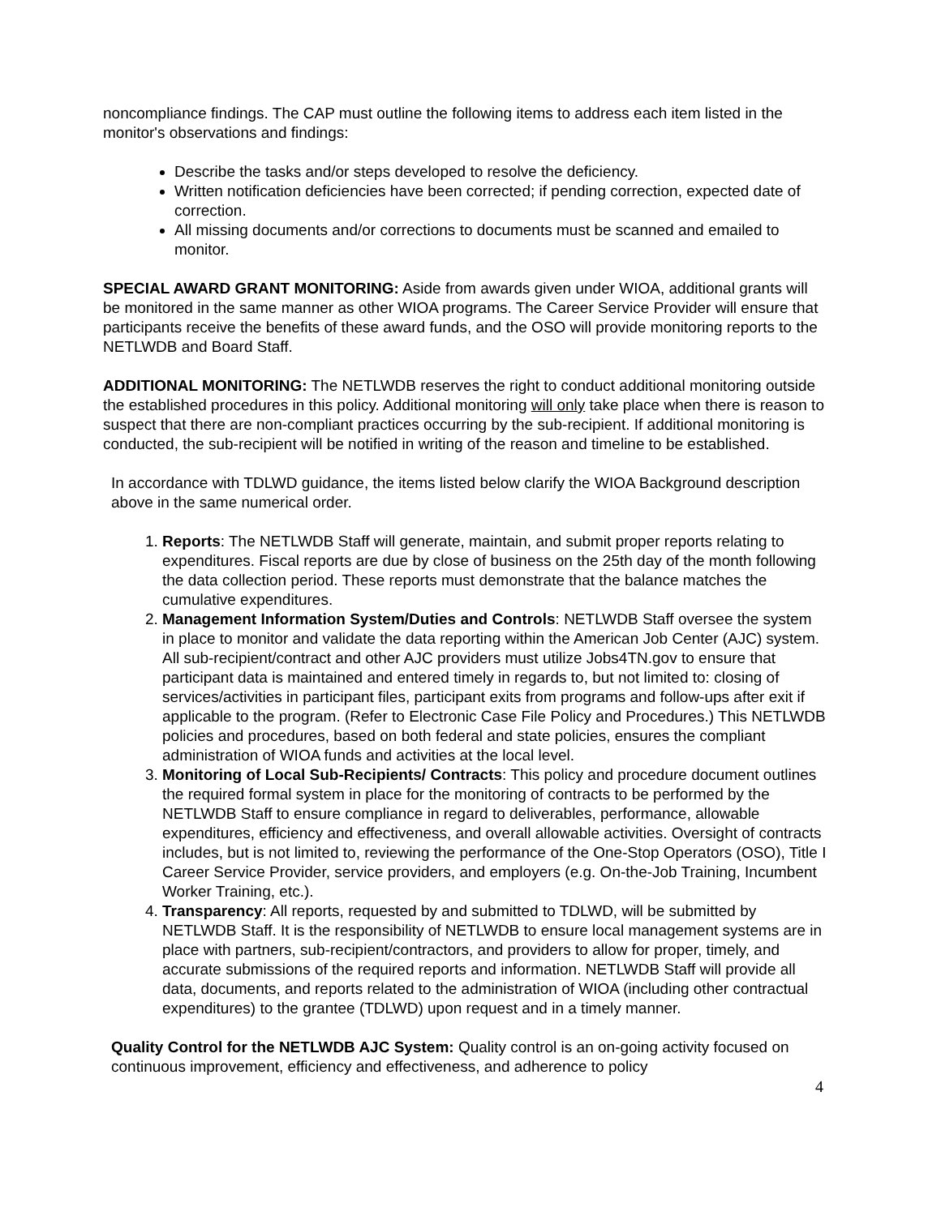noncompliance findings. The CAP must outline the following items to address each item listed in the monitor's observations and findings:
Describe the tasks and/or steps developed to resolve the deficiency.
Written notification deficiencies have been corrected; if pending correction, expected date of correction.
All missing documents and/or corrections to documents must be scanned and emailed to monitor.
SPECIAL AWARD GRANT MONITORING: Aside from awards given under WIOA, additional grants will be monitored in the same manner as other WIOA programs. The Career Service Provider will ensure that participants receive the benefits of these award funds, and the OSO will provide monitoring reports to the NETLWDB and Board Staff.
ADDITIONAL MONITORING: The NETLWDB reserves the right to conduct additional monitoring outside the established procedures in this policy. Additional monitoring will only take place when there is reason to suspect that there are non-compliant practices occurring by the sub-recipient. If additional monitoring is conducted, the sub-recipient will be notified in writing of the reason and timeline to be established.
In accordance with TDLWD guidance, the items listed below clarify the WIOA Background description above in the same numerical order.
1. Reports: The NETLWDB Staff will generate, maintain, and submit proper reports relating to expenditures. Fiscal reports are due by close of business on the 25th day of the month following the data collection period. These reports must demonstrate that the balance matches the cumulative expenditures.
2. Management Information System/Duties and Controls: NETLWDB Staff oversee the system in place to monitor and validate the data reporting within the American Job Center (AJC) system. All sub-recipient/contract and other AJC providers must utilize Jobs4TN.gov to ensure that participant data is maintained and entered timely in regards to, but not limited to: closing of services/activities in participant files, participant exits from programs and follow-ups after exit if applicable to the program. (Refer to Electronic Case File Policy and Procedures.) This NETLWDB policies and procedures, based on both federal and state policies, ensures the compliant administration of WIOA funds and activities at the local level.
3. Monitoring of Local Sub-Recipients/ Contracts: This policy and procedure document outlines the required formal system in place for the monitoring of contracts to be performed by the NETLWDB Staff to ensure compliance in regard to deliverables, performance, allowable expenditures, efficiency and effectiveness, and overall allowable activities. Oversight of contracts includes, but is not limited to, reviewing the performance of the One-Stop Operators (OSO), Title I Career Service Provider, service providers, and employers (e.g. On-the-Job Training, Incumbent Worker Training, etc.).
4. Transparency: All reports, requested by and submitted to TDLWD, will be submitted by NETLWDB Staff. It is the responsibility of NETLWDB to ensure local management systems are in place with partners, sub-recipient/contractors, and providers to allow for proper, timely, and accurate submissions of the required reports and information. NETLWDB Staff will provide all data, documents, and reports related to the administration of WIOA (including other contractual expenditures) to the grantee (TDLWD) upon request and in a timely manner.
Quality Control for the NETLWDB AJC System: Quality control is an on-going activity focused on continuous improvement, efficiency and effectiveness, and adherence to policy
4